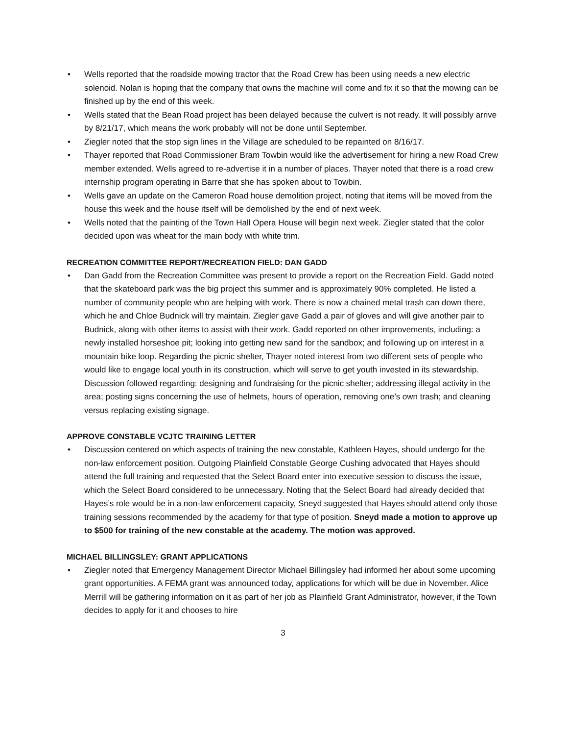• Wells reported that the roadside mowing tractor that the Road Crew has been using needs a new electric solenoid. Nolan is hoping that the company that owns the machine will come and fix it so that the mowing can be finished up by the end of this week.
• Wells stated that the Bean Road project has been delayed because the culvert is not ready. It will possibly arrive by 8/21/17, which means the work probably will not be done until September.
• Ziegler noted that the stop sign lines in the Village are scheduled to be repainted on 8/16/17.
• Thayer reported that Road Commissioner Bram Towbin would like the advertisement for hiring a new Road Crew member extended. Wells agreed to re-advertise it in a number of places. Thayer noted that there is a road crew internship program operating in Barre that she has spoken about to Towbin.
• Wells gave an update on the Cameron Road house demolition project, noting that items will be moved from the house this week and the house itself will be demolished by the end of next week.
• Wells noted that the painting of the Town Hall Opera House will begin next week. Ziegler stated that the color decided upon was wheat for the main body with white trim.
RECREATION COMMITTEE REPORT/RECREATION FIELD: DAN GADD
• Dan Gadd from the Recreation Committee was present to provide a report on the Recreation Field. Gadd noted that the skateboard park was the big project this summer and is approximately 90% completed. He listed a number of community people who are helping with work. There is now a chained metal trash can down there, which he and Chloe Budnick will try maintain. Ziegler gave Gadd a pair of gloves and will give another pair to Budnick, along with other items to assist with their work. Gadd reported on other improvements, including: a newly installed horseshoe pit; looking into getting new sand for the sandbox; and following up on interest in a mountain bike loop. Regarding the picnic shelter, Thayer noted interest from two different sets of people who would like to engage local youth in its construction, which will serve to get youth invested in its stewardship. Discussion followed regarding: designing and fundraising for the picnic shelter; addressing illegal activity in the area; posting signs concerning the use of helmets, hours of operation, removing one’s own trash; and cleaning versus replacing existing signage.
APPROVE CONSTABLE VCJTC TRAINING LETTER
• Discussion centered on which aspects of training the new constable, Kathleen Hayes, should undergo for the non-law enforcement position. Outgoing Plainfield Constable George Cushing advocated that Hayes should attend the full training and requested that the Select Board enter into executive session to discuss the issue, which the Select Board considered to be unnecessary. Noting that the Select Board had already decided that Hayes’s role would be in a non-law enforcement capacity, Sneyd suggested that Hayes should attend only those training sessions recommended by the academy for that type of position. Sneyd made a motion to approve up to $500 for training of the new constable at the academy. The motion was approved.
MICHAEL BILLINGSLEY: GRANT APPLICATIONS
• Ziegler noted that Emergency Management Director Michael Billingsley had informed her about some upcoming grant opportunities. A FEMA grant was announced today, applications for which will be due in November. Alice Merrill will be gathering information on it as part of her job as Plainfield Grant Administrator, however, if the Town decides to apply for it and chooses to hire
3